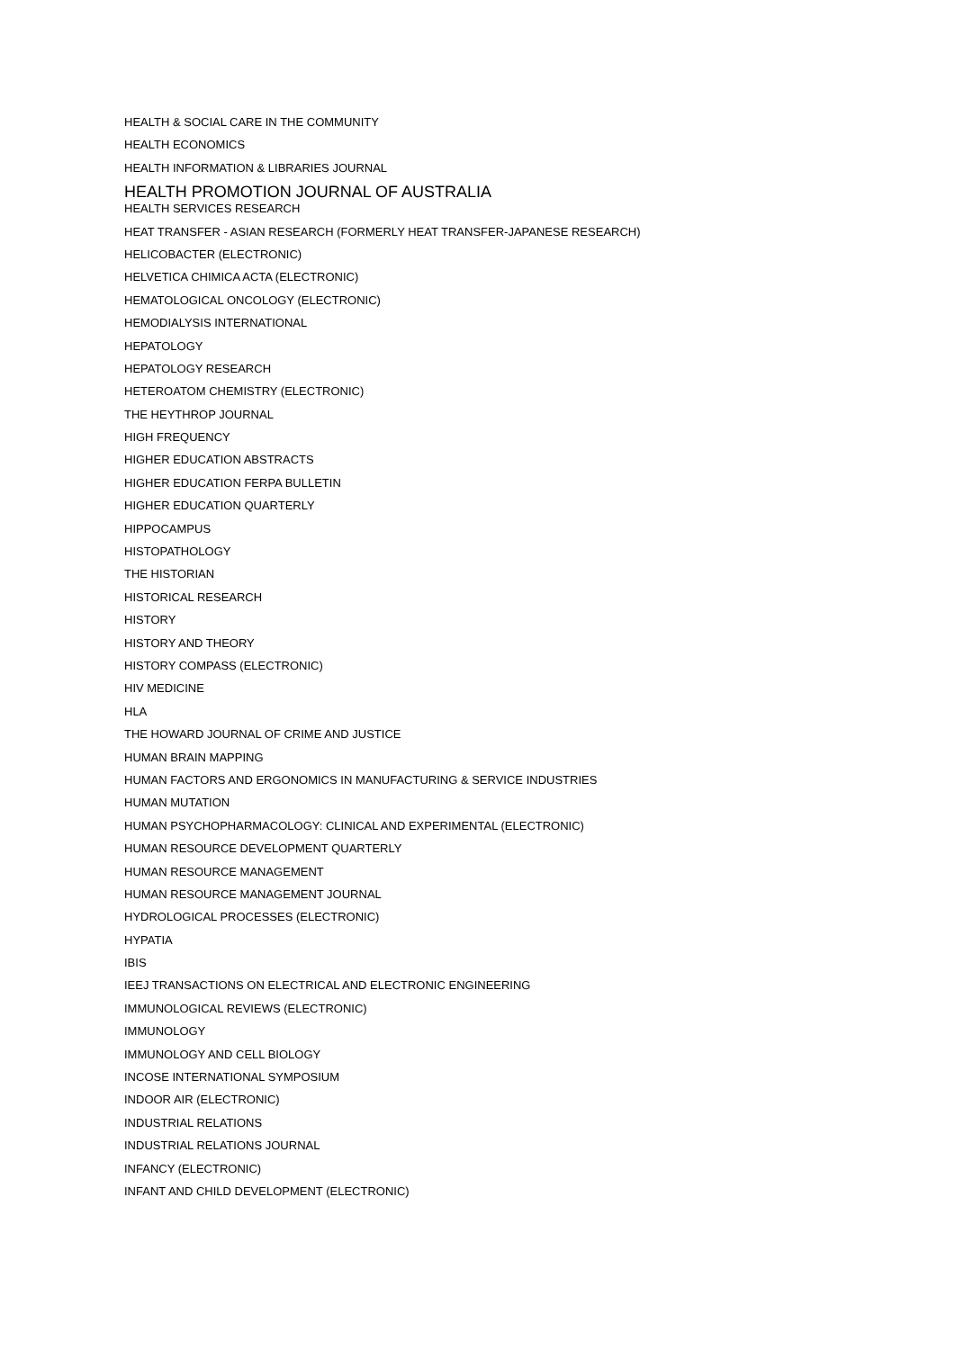HEALTH & SOCIAL CARE IN THE COMMUNITY
HEALTH ECONOMICS
HEALTH INFORMATION & LIBRARIES JOURNAL
HEALTH PROMOTION JOURNAL OF AUSTRALIA
HEALTH SERVICES RESEARCH
HEAT TRANSFER - ASIAN RESEARCH (FORMERLY HEAT TRANSFER-JAPANESE RESEARCH)
HELICOBACTER (ELECTRONIC)
HELVETICA CHIMICA ACTA (ELECTRONIC)
HEMATOLOGICAL ONCOLOGY (ELECTRONIC)
HEMODIALYSIS INTERNATIONAL
HEPATOLOGY
HEPATOLOGY RESEARCH
HETEROATOM CHEMISTRY (ELECTRONIC)
THE HEYTHROP JOURNAL
HIGH FREQUENCY
HIGHER EDUCATION ABSTRACTS
HIGHER EDUCATION FERPA BULLETIN
HIGHER EDUCATION QUARTERLY
HIPPOCAMPUS
HISTOPATHOLOGY
THE HISTORIAN
HISTORICAL RESEARCH
HISTORY
HISTORY AND THEORY
HISTORY COMPASS (ELECTRONIC)
HIV MEDICINE
HLA
THE HOWARD JOURNAL OF CRIME AND JUSTICE
HUMAN BRAIN MAPPING
HUMAN FACTORS AND ERGONOMICS IN MANUFACTURING & SERVICE INDUSTRIES
HUMAN MUTATION
HUMAN PSYCHOPHARMACOLOGY: CLINICAL AND EXPERIMENTAL (ELECTRONIC)
HUMAN RESOURCE DEVELOPMENT QUARTERLY
HUMAN RESOURCE MANAGEMENT
HUMAN RESOURCE MANAGEMENT JOURNAL
HYDROLOGICAL PROCESSES (ELECTRONIC)
HYPATIA
IBIS
IEEJ TRANSACTIONS ON ELECTRICAL AND ELECTRONIC ENGINEERING
IMMUNOLOGICAL REVIEWS (ELECTRONIC)
IMMUNOLOGY
IMMUNOLOGY AND CELL BIOLOGY
INCOSE INTERNATIONAL SYMPOSIUM
INDOOR AIR (ELECTRONIC)
INDUSTRIAL RELATIONS
INDUSTRIAL RELATIONS JOURNAL
INFANCY (ELECTRONIC)
INFANT AND CHILD DEVELOPMENT (ELECTRONIC)